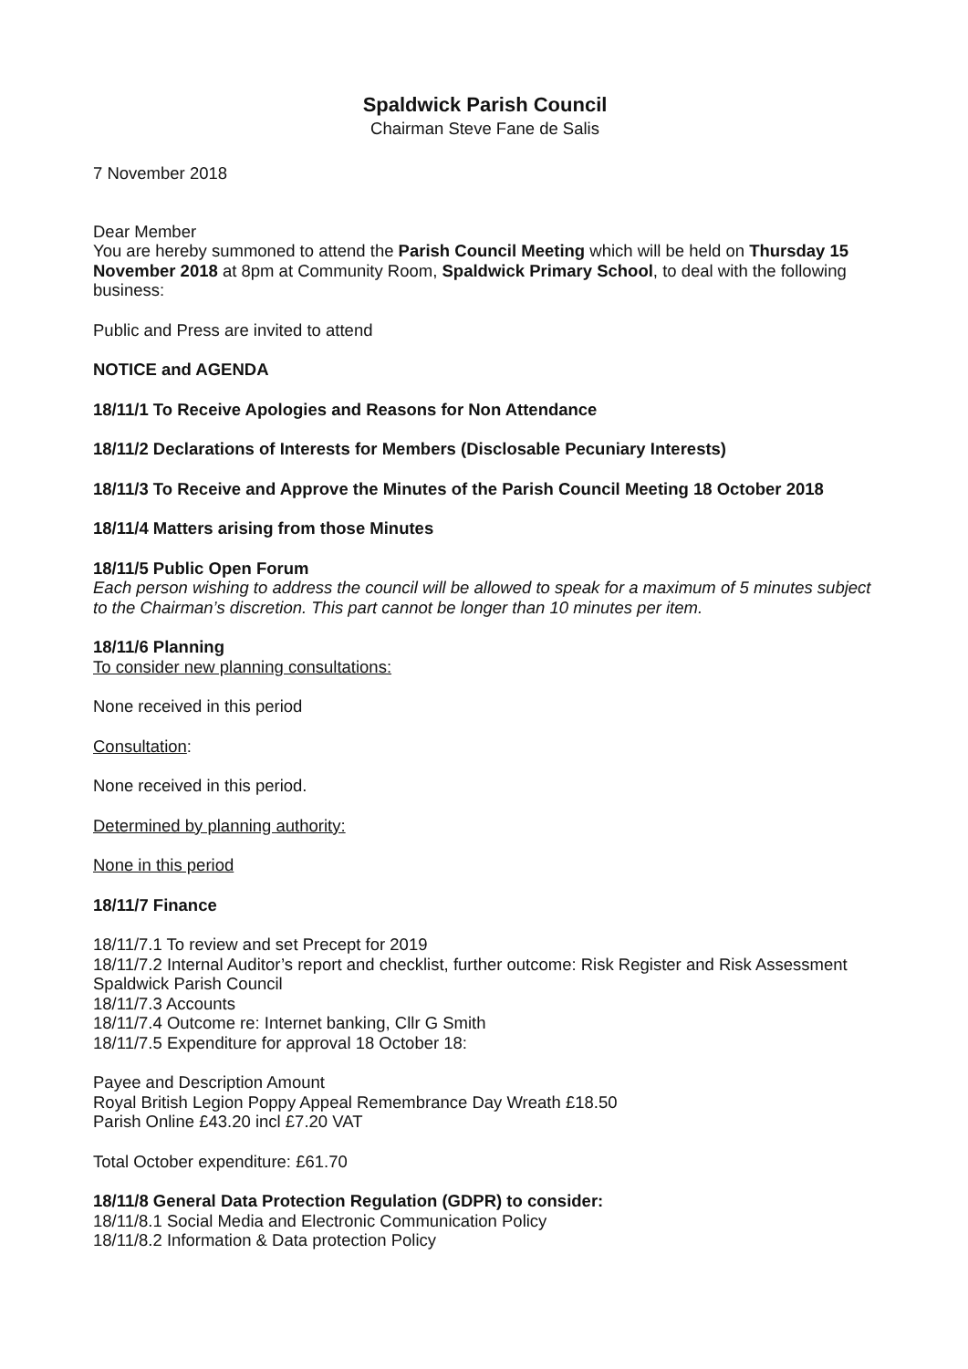Spaldwick Parish Council
Chairman Steve Fane de Salis
7 November 2018
Dear Member
You are hereby summoned to attend the Parish Council Meeting which will be held on Thursday 15 November 2018 at 8pm at Community Room, Spaldwick Primary School, to deal with the following business:
Public and Press are invited to attend
NOTICE and AGENDA
18/11/1 To Receive Apologies and Reasons for Non Attendance
18/11/2 Declarations of Interests for Members (Disclosable Pecuniary Interests)
18/11/3 To Receive and Approve the Minutes of the Parish Council Meeting 18 October 2018
18/11/4 Matters arising from those Minutes
18/11/5 Public Open Forum
Each person wishing to address the council will be allowed to speak for a maximum of 5 minutes subject to the Chairman’s discretion. This part cannot be longer than 10 minutes per item.
18/11/6 Planning
To consider new planning consultations:
None received in this period
Consultation:
None received in this period.
Determined by planning authority:
None in this period
18/11/7 Finance
18/11/7.1 To review and set Precept for 2019
18/11/7.2 Internal Auditor’s report and checklist, further outcome: Risk Register and Risk Assessment Spaldwick Parish Council
18/11/7.3 Accounts
18/11/7.4 Outcome re: Internet banking, Cllr G Smith
18/11/7.5 Expenditure for approval 18 October 18:
Payee and Description Amount
Royal British Legion Poppy Appeal Remembrance Day Wreath £18.50
Parish Online £43.20 incl £7.20 VAT
Total October expenditure: £61.70
18/11/8 General Data Protection Regulation (GDPR) to consider:
18/11/8.1 Social Media and Electronic Communication Policy
18/11/8.2 Information & Data protection Policy